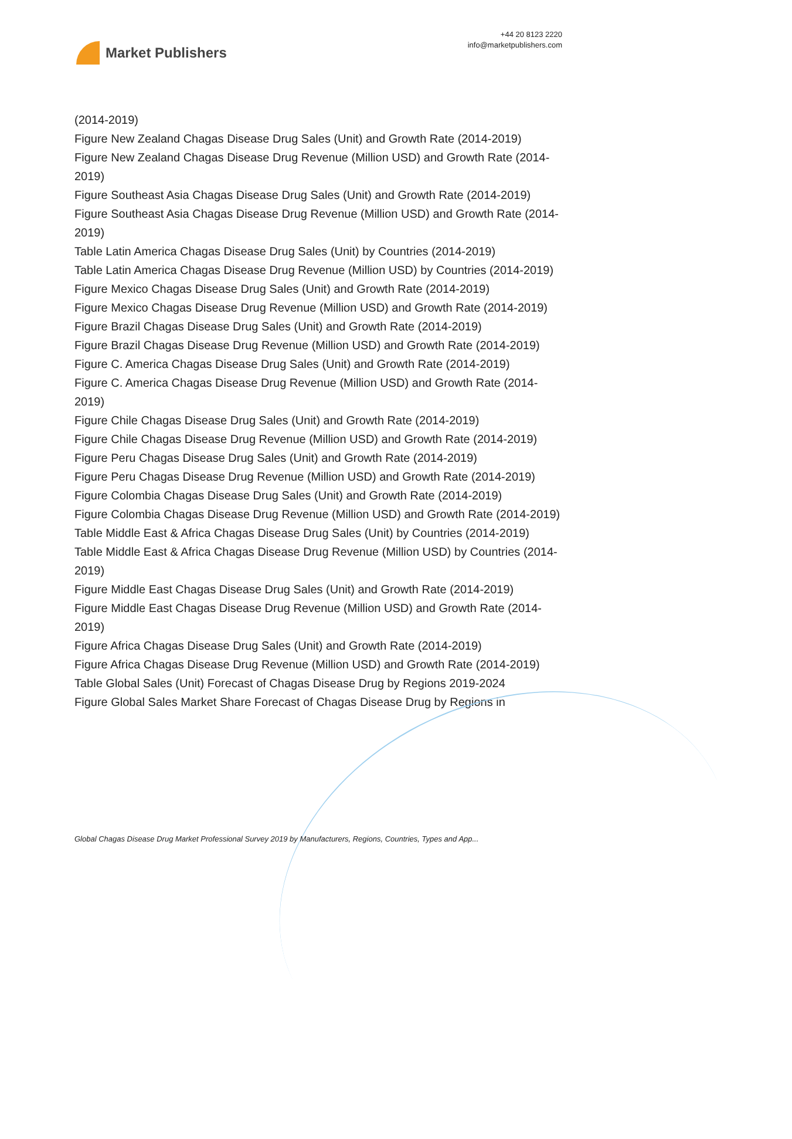Market Publishers
+44 20 8123 2220
info@marketpublishers.com
(2014-2019)
Figure New Zealand Chagas Disease Drug Sales (Unit) and Growth Rate (2014-2019)
Figure New Zealand Chagas Disease Drug Revenue (Million USD) and Growth Rate (2014-2019)
Figure Southeast Asia Chagas Disease Drug Sales (Unit) and Growth Rate (2014-2019)
Figure Southeast Asia Chagas Disease Drug Revenue (Million USD) and Growth Rate (2014-2019)
Table Latin America Chagas Disease Drug Sales (Unit) by Countries (2014-2019)
Table Latin America Chagas Disease Drug Revenue (Million USD) by Countries (2014-2019)
Figure Mexico Chagas Disease Drug Sales (Unit) and Growth Rate (2014-2019)
Figure Mexico Chagas Disease Drug Revenue (Million USD) and Growth Rate (2014-2019)
Figure Brazil Chagas Disease Drug Sales (Unit) and Growth Rate (2014-2019)
Figure Brazil Chagas Disease Drug Revenue (Million USD) and Growth Rate (2014-2019)
Figure C. America Chagas Disease Drug Sales (Unit) and Growth Rate (2014-2019)
Figure C. America Chagas Disease Drug Revenue (Million USD) and Growth Rate (2014-2019)
Figure Chile Chagas Disease Drug Sales (Unit) and Growth Rate (2014-2019)
Figure Chile Chagas Disease Drug Revenue (Million USD) and Growth Rate (2014-2019)
Figure Peru Chagas Disease Drug Sales (Unit) and Growth Rate (2014-2019)
Figure Peru Chagas Disease Drug Revenue (Million USD) and Growth Rate (2014-2019)
Figure Colombia Chagas Disease Drug Sales (Unit) and Growth Rate (2014-2019)
Figure Colombia Chagas Disease Drug Revenue (Million USD) and Growth Rate (2014-2019)
Table Middle East & Africa Chagas Disease Drug Sales (Unit) by Countries (2014-2019)
Table Middle East & Africa Chagas Disease Drug Revenue (Million USD) by Countries (2014-2019)
Figure Middle East Chagas Disease Drug Sales (Unit) and Growth Rate (2014-2019)
Figure Middle East Chagas Disease Drug Revenue (Million USD) and Growth Rate (2014-2019)
Figure Africa Chagas Disease Drug Sales (Unit) and Growth Rate (2014-2019)
Figure Africa Chagas Disease Drug Revenue (Million USD) and Growth Rate (2014-2019)
Table Global Sales (Unit) Forecast of Chagas Disease Drug by Regions 2019-2024
Figure Global Sales Market Share Forecast of Chagas Disease Drug by Regions in
Global Chagas Disease Drug Market Professional Survey 2019 by Manufacturers, Regions, Countries, Types and App...